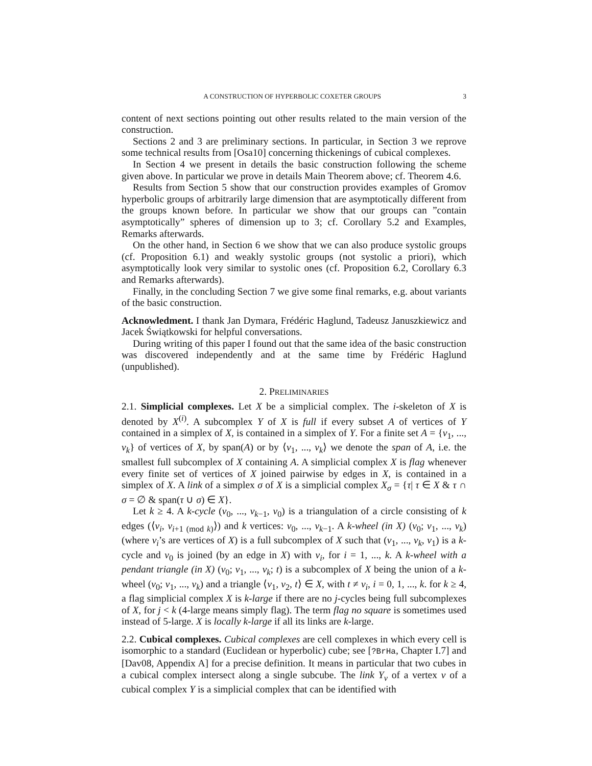A CONSTRUCTION OF HYPERBOLIC COXETER GROUPS 3
content of next sections pointing out other results related to the main version of the construction.
Sections 2 and 3 are preliminary sections. In particular, in Section 3 we reprove some technical results from [Osa10] concerning thickenings of cubical complexes.
In Section 4 we present in details the basic construction following the scheme given above. In particular we prove in details Main Theorem above; cf. Theorem 4.6.
Results from Section 5 show that our construction provides examples of Gromov hyperbolic groups of arbitrarily large dimension that are asymptotically different from the groups known before. In particular we show that our groups can ”contain asymptotically” spheres of dimension up to 3; cf. Corollary 5.2 and Examples, Remarks afterwards.
On the other hand, in Section 6 we show that we can also produce systolic groups (cf. Proposition 6.1) and weakly systolic groups (not systolic a priori), which asymptotically look very similar to systolic ones (cf. Proposition 6.2, Corollary 6.3 and Remarks afterwards).
Finally, in the concluding Section 7 we give some final remarks, e.g. about variants of the basic construction.
Acknowledment. I thank Jan Dymara, Frédéric Haglund, Tadeusz Januszkiewicz and Jacek Świątkowski for helpful conversations.
During writing of this paper I found out that the same idea of the basic construction was discovered independently and at the same time by Frédéric Haglund (unpublished).
2. PRELIMINARIES
2.1. Simplicial complexes. Let X be a simplicial complex. The i-skeleton of X is denoted by X<sup>(i)</sup>. A subcomplex Y of X is full if every subset A of vertices of Y contained in a simplex of X, is contained in a simplex of Y. For a finite set A = {v<sub>1</sub>, ..., v<sub>k</sub>} of vertices of X, by span(A) or by ⟨v<sub>1</sub>, ..., v<sub>k</sub>⟩ we denote the span of A, i.e. the smallest full subcomplex of X containing A. A simplicial complex X is flag whenever every finite set of vertices of X joined pairwise by edges in X, is contained in a simplex of X. A link of a simplex σ of X is a simplicial complex X<sub>σ</sub> = {τ| τ ∈ X & τ ∩ σ = ∅ & span(τ ∪ σ) ∈ X}.
Let k ≥ 4. A k-cycle (v<sub>0</sub>, ..., v<sub>k−1</sub>, v<sub>0</sub>) is a triangulation of a circle consisting of k edges (⟨v<sub>i</sub>, v<sub>i+1 (mod k)</sub>⟩) and k vertices: v<sub>0</sub>, ..., v<sub>k−1</sub>. A k-wheel (in X) (v<sub>0</sub>; v<sub>1</sub>, ..., v<sub>k</sub>) (where v<sub>i</sub>’s are vertices of X) is a full subcomplex of X such that (v<sub>1</sub>, ..., v<sub>k</sub>, v<sub>1</sub>) is a k-cycle and v<sub>0</sub> is joined (by an edge in X) with v<sub>i</sub>, for i = 1, ..., k. A k-wheel with a pendant triangle (in X) (v<sub>0</sub>; v<sub>1</sub>, ..., v<sub>k</sub>; t) is a subcomplex of X being the union of a k-wheel (v<sub>0</sub>; v<sub>1</sub>, ..., v<sub>k</sub>) and a triangle ⟨v<sub>1</sub>, v<sub>2</sub>, t⟩ ∈ X, with t ≠ v<sub>i</sub>, i = 0, 1, ..., k. for k ≥ 4, a flag simplicial complex X is k-large if there are no j-cycles being full subcomplexes of X, for j < k (4-large means simply flag). The term flag no square is sometimes used instead of 5-large. X is locally k-large if all its links are k-large.
2.2. Cubical complexes. Cubical complexes are cell complexes in which every cell is isomorphic to a standard (Euclidean or hyperbolic) cube; see [?BrHa, Chapter I.7] and [Dav08, Appendix A] for a precise definition. It means in particular that two cubes in a cubical complex intersect along a single subcube. The link Y<sub>v</sub> of a vertex v of a cubical complex Y is a simplicial complex that can be identified with